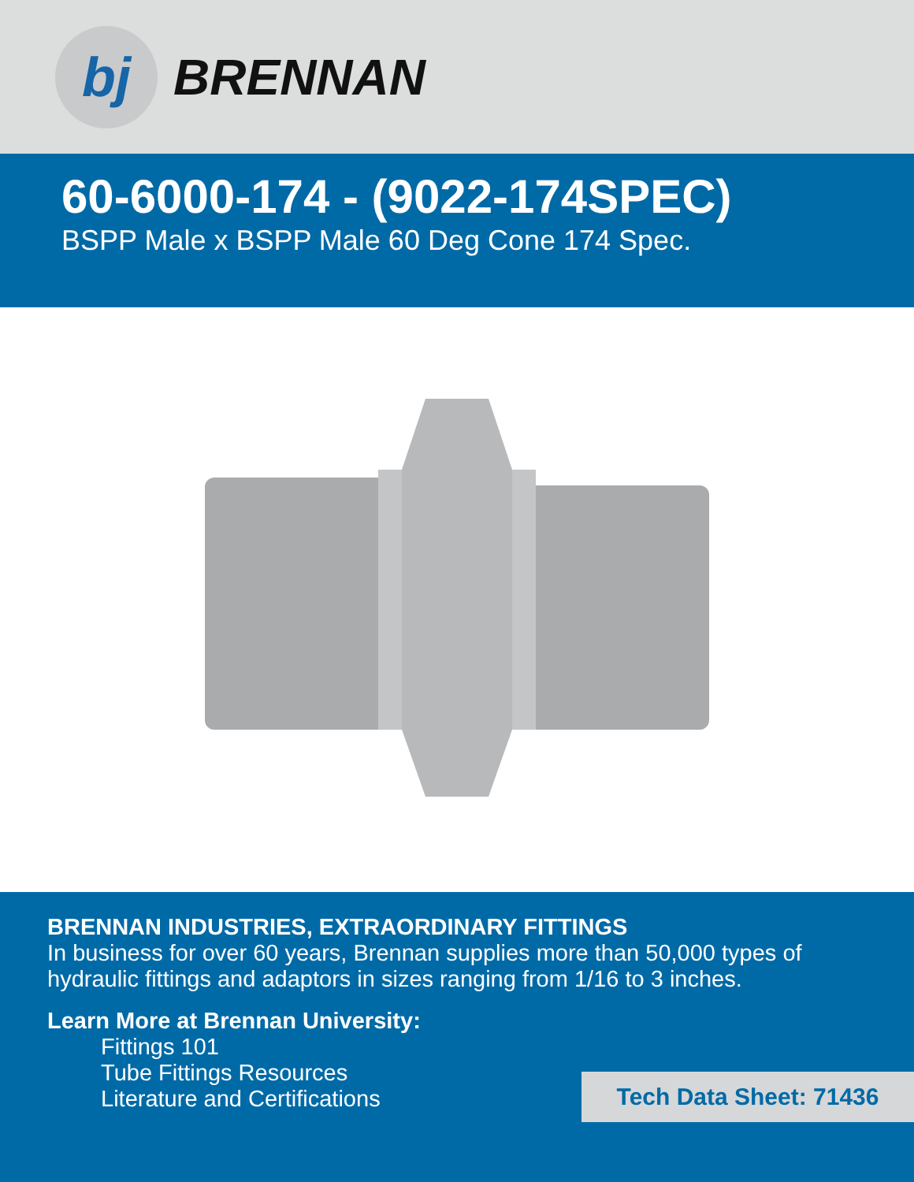bj
BRENNAN
60-6000-174 - (9022-174SPEC)
BSPP Male x BSPP Male 60 Deg Cone 174 Spec.
BRENNAN INDUSTRIES, EXTRAORDINARY FITTINGS
In business for over 60 years, Brennan supplies more than 50,000 types of hydraulic fittings and adaptors in sizes ranging from 1/16 to 3 inches.
Learn More at Brennan University:
Fittings 101
Tube Fittings Resources
Literature and Certifications
Tech Data Sheet: 71436